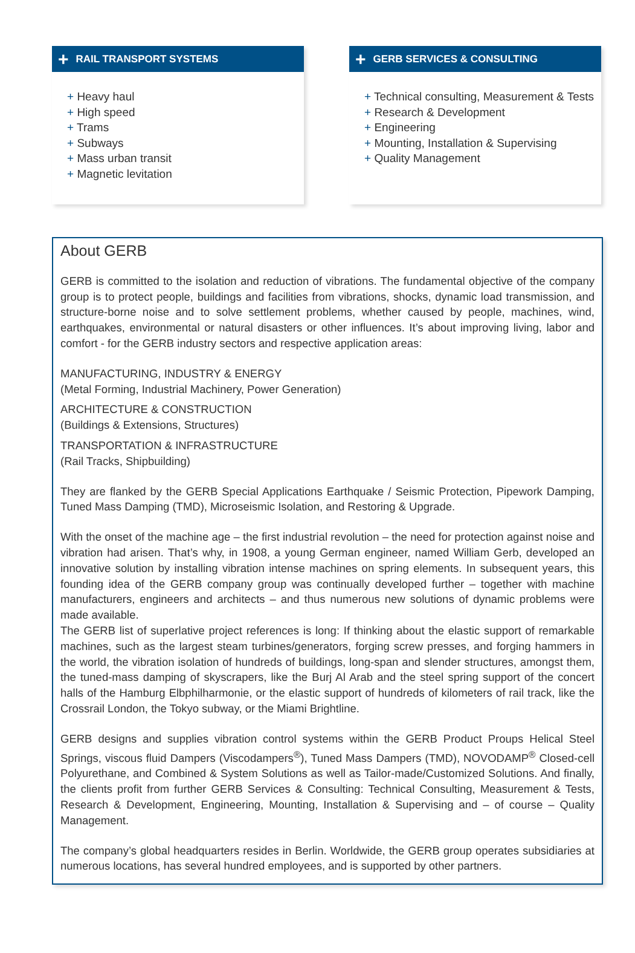+ RAIL TRANSPORT SYSTEMS
+ Heavy haul
+ High speed
+ Trams
+ Subways
+ Mass urban transit
+ Magnetic levitation
+ GERB SERVICES & CONSULTING
+ Technical consulting, Measurement & Tests
+ Research & Development
+ Engineering
+ Mounting, Installation & Supervising
+ Quality Management
About GERB
GERB is committed to the isolation and reduction of vibrations. The fundamental objective of the company group is to protect people, buildings and facilities from vibrations, shocks, dynamic load transmission, and structure-borne noise and to solve settlement problems, whether caused by people, machines, wind, earthquakes, environmental or natural disasters or other influences. It’s about improving living, labor and comfort - for the GERB industry sectors and respective application areas:
MANUFACTURING, INDUSTRY & ENERGY
(Metal Forming, Industrial Machinery, Power Generation)
ARCHITECTURE & CONSTRUCTION
(Buildings & Extensions, Structures)
TRANSPORTATION & INFRASTRUCTURE
(Rail Tracks, Shipbuilding)
They are flanked by the GERB Special Applications Earthquake / Seismic Protection, Pipework Damping, Tuned Mass Damping (TMD), Microseismic Isolation, and Restoring & Upgrade.
With the onset of the machine age – the first industrial revolution – the need for protection against noise and vibration had arisen. That’s why, in 1908, a young German engineer, named William Gerb, developed an innovative solution by installing vibration intense machines on spring elements. In subsequent years, this founding idea of the GERB company group was continually developed further – together with machine manufacturers, engineers and architects – and thus numerous new solutions of dynamic problems were made available.
The GERB list of superlative project references is long: If thinking about the elastic support of remarkable machines, such as the largest steam turbines/generators, forging screw presses, and forging hammers in the world, the vibration isolation of hundreds of buildings, long-span and slender structures, amongst them, the tuned-mass damping of skyscrapers, like the Burj Al Arab and the steel spring support of the concert halls of the Hamburg Elbphilharmonie, or the elastic support of hundreds of kilometers of rail track, like the Crossrail London, the Tokyo subway, or the Miami Brightline.
GERB designs and supplies vibration control systems within the GERB Product Proups Helical Steel Springs, viscous fluid Dampers (Viscodampers<sup>®</sup>), Tuned Mass Dampers (TMD), NOVODAMP<sup>®</sup> Closed-cell Polyurethane, and Combined & System Solutions as well as Tailor-made/Customized Solutions. And finally, the clients profit from further GERB Services & Consulting: Technical Consulting, Measurement & Tests, Research & Development, Engineering, Mounting, Installation & Supervising and – of course – Quality Management.
The company’s global headquarters resides in Berlin. Worldwide, the GERB group operates subsidiaries at numerous locations, has several hundred employees, and is supported by other partners.